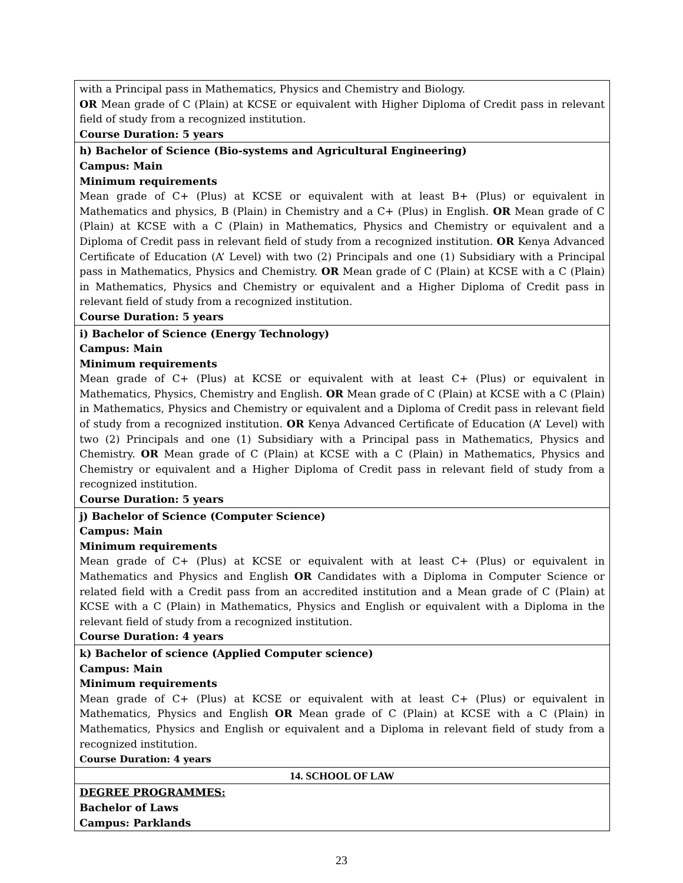| with a Principal pass in Mathematics, Physics and Chemistry and Biology. OR Mean grade of C (Plain) at KCSE or equivalent with Higher Diploma of Credit pass in relevant field of study from a recognized institution. Course Duration: 5 years |
| h) Bachelor of Science (Bio-systems and Agricultural Engineering) Campus: Main Minimum requirements Mean grade of C+ (Plus) at KCSE or equivalent with at least B+ (Plus) or equivalent in Mathematics and physics, B (Plain) in Chemistry and a C+ (Plus) in English. OR Mean grade of C (Plain) at KCSE with a C (Plain) in Mathematics, Physics and Chemistry or equivalent and a Diploma of Credit pass in relevant field of study from a recognized institution. OR Kenya Advanced Certificate of Education (A’ Level) with two (2) Principals and one (1) Subsidiary with a Principal pass in Mathematics, Physics and Chemistry. OR Mean grade of C (Plain) at KCSE with a C (Plain) in Mathematics, Physics and Chemistry or equivalent and a Higher Diploma of Credit pass in relevant field of study from a recognized institution. Course Duration: 5 years |
| i) Bachelor of Science (Energy Technology) Campus: Main Minimum requirements Mean grade of C+ (Plus) at KCSE or equivalent with at least C+ (Plus) or equivalent in Mathematics, Physics, Chemistry and English. OR Mean grade of C (Plain) at KCSE with a C (Plain) in Mathematics, Physics and Chemistry or equivalent and a Diploma of Credit pass in relevant field of study from a recognized institution. OR Kenya Advanced Certificate of Education (A’ Level) with two (2) Principals and one (1) Subsidiary with a Principal pass in Mathematics, Physics and Chemistry. OR Mean grade of C (Plain) at KCSE with a C (Plain) in Mathematics, Physics and Chemistry or equivalent and a Higher Diploma of Credit pass in relevant field of study from a recognized institution. Course Duration: 5 years |
| j) Bachelor of Science (Computer Science) Campus: Main Minimum requirements Mean grade of C+ (Plus) at KCSE or equivalent with at least C+ (Plus) or equivalent in Mathematics and Physics and English OR Candidates with a Diploma in Computer Science or related field with a Credit pass from an accredited institution and a Mean grade of C (Plain) at KCSE with a C (Plain) in Mathematics, Physics and English or equivalent with a Diploma in the relevant field of study from a recognized institution. Course Duration: 4 years |
| k) Bachelor of science (Applied Computer science) Campus: Main Minimum requirements Mean grade of C+ (Plus) at KCSE or equivalent with at least C+ (Plus) or equivalent in Mathematics, Physics and English OR Mean grade of C (Plain) at KCSE with a C (Plain) in Mathematics, Physics and English or equivalent and a Diploma in relevant field of study from a recognized institution. Course Duration: 4 years |
| 14. SCHOOL OF LAW |
| DEGREE PROGRAMMES: Bachelor of Laws Campus: Parklands |
23